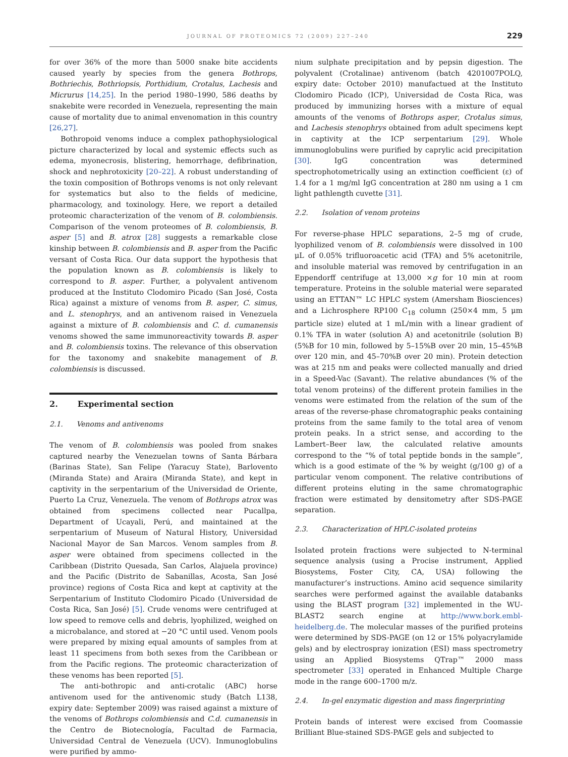JOURNAL OF PROTEOMICS 72 (2009) 227–240 229
for over 36% of the more than 5000 snake bite accidents caused yearly by species from the genera Bothrops, Bothriechis, Bothriopsis, Porthidium, Crotalus, Lachesis and Micrurus [14,25]. In the period 1980–1990, 586 deaths by snakebite were recorded in Venezuela, representing the main cause of mortality due to animal envenomation in this country [26,27].
Bothropoid venoms induce a complex pathophysiological picture characterized by local and systemic effects such as edema, myonecrosis, blistering, hemorrhage, defibrination, shock and nephrotoxicity [20–22]. A robust understanding of the toxin composition of Bothrops venoms is not only relevant for systematics but also to the fields of medicine, pharmacology, and toxinology. Here, we report a detailed proteomic characterization of the venom of B. colombiensis. Comparison of the venom proteomes of B. colombiensis, B. asper [5] and B. atrox [28] suggests a remarkable close kinship between B. colombiensis and B. asper from the Pacific versant of Costa Rica. Our data support the hypothesis that the population known as B. colombiensis is likely to correspond to B. asper. Further, a polyvalent antivenom produced at the Instituto Clodomiro Picado (San José, Costa Rica) against a mixture of venoms from B. asper, C. simus, and L. stenophrys, and an antivenom raised in Venezuela against a mixture of B. colombiensis and C. d. cumanensis venoms showed the same immunoreactivity towards B. asper and B. colombiensis toxins. The relevance of this observation for the taxonomy and snakebite management of B. colombiensis is discussed.
2. Experimental section
2.1. Venoms and antivenoms
The venom of B. colombiensis was pooled from snakes captured nearby the Venezuelan towns of Santa Bárbara (Barinas State), San Felipe (Yaracuy State), Barlovento (Miranda State) and Araira (Miranda State), and kept in captivity in the serpentarium of the Universidad de Oriente, Puerto La Cruz, Venezuela. The venom of Bothrops atrox was obtained from specimens collected near Pucallpa, Department of Ucayali, Perú, and maintained at the serpentarium of Museum of Natural History, Universidad Nacional Mayor de San Marcos. Venom samples from B. asper were obtained from specimens collected in the Caribbean (Distrito Quesada, San Carlos, Alajuela province) and the Pacific (Distrito de Sabanillas, Acosta, San José province) regions of Costa Rica and kept at captivity at the Serpentarium of Instituto Clodomiro Picado (Universidad de Costa Rica, San José) [5]. Crude venoms were centrifuged at low speed to remove cells and debris, lyophilized, weighed on a microbalance, and stored at −20 °C until used. Venom pools were prepared by mixing equal amounts of samples from at least 11 specimens from both sexes from the Caribbean or from the Pacific regions. The proteomic characterization of these venoms has been reported [5].
The anti-bothropic and anti-crotalic (ABC) horse antivenom used for the antivenomic study (Batch L138, expiry date: September 2009) was raised against a mixture of the venoms of Bothrops colombiensis and C.d. cumanensis in the Centro de Biotecnología, Facultad de Farmacia, Universidad Central de Venezuela (UCV). Inmunoglobulins were purified by ammo-
nium sulphate precipitation and by pepsin digestion. The polyvalent (Crotalinae) antivenom (batch 4201007POLQ, expiry date: October 2010) manufactued at the Instituto Clodomiro Picado (ICP), Universidad de Costa Rica, was produced by immunizing horses with a mixture of equal amounts of the venoms of Bothrops asper, Crotalus simus, and Lachesis stenophrys obtained from adult specimens kept in captivity at the ICP serpentarium [29]. Whole immunoglobulins were purified by caprylic acid precipitation [30]. IgG concentration was determined spectrophotometrically using an extinction coefficient (ε) of 1.4 for a 1 mg/ml IgG concentration at 280 nm using a 1 cm light pathlength cuvette [31].
2.2. Isolation of venom proteins
For reverse-phase HPLC separations, 2–5 mg of crude, lyophilized venom of B. colombiensis were dissolved in 100 μL of 0.05% trifluoroacetic acid (TFA) and 5% acetonitrile, and insoluble material was removed by centrifugation in an Eppendorff centrifuge at 13,000 ×g for 10 min at room temperature. Proteins in the soluble material were separated using an ETTAN™ LC HPLC system (Amersham Biosciences) and a Lichrosphere RP100 C<sub>18</sub> column (250×4 mm, 5 μm particle size) eluted at 1 mL/min with a linear gradient of 0.1% TFA in water (solution A) and acetonitrile (solution B) (5%B for 10 min, followed by 5–15%B over 20 min, 15–45%B over 120 min, and 45–70%B over 20 min). Protein detection was at 215 nm and peaks were collected manually and dried in a Speed-Vac (Savant). The relative abundances (% of the total venom proteins) of the different protein families in the venoms were estimated from the relation of the sum of the areas of the reverse-phase chromatographic peaks containing proteins from the same family to the total area of venom protein peaks. In a strict sense, and according to the Lambert–Beer law, the calculated relative amounts correspond to the “% of total peptide bonds in the sample”, which is a good estimate of the % by weight (g/100 g) of a particular venom component. The relative contributions of different proteins eluting in the same chromatographic fraction were estimated by densitometry after SDS-PAGE separation.
2.3. Characterization of HPLC-isolated proteins
Isolated protein fractions were subjected to N-terminal sequence analysis (using a Procise instrument, Applied Biosystems, Foster City, CA, USA) following the manufacturer’s instructions. Amino acid sequence similarity searches were performed against the available databanks using the BLAST program [32] implemented in the WU-BLAST2 search engine at http://www.bork.embl-heidelberg.de. The molecular masses of the purified proteins were determined by SDS-PAGE (on 12 or 15% polyacrylamide gels) and by electrospray ionization (ESI) mass spectrometry using an Applied Biosystems QTrap™ 2000 mass spectrometer [33] operated in Enhanced Multiple Charge mode in the range 600–1700 m/z.
2.4. In-gel enzymatic digestion and mass fingerprinting
Protein bands of interest were excised from Coomassie Brilliant Blue-stained SDS-PAGE gels and subjected to